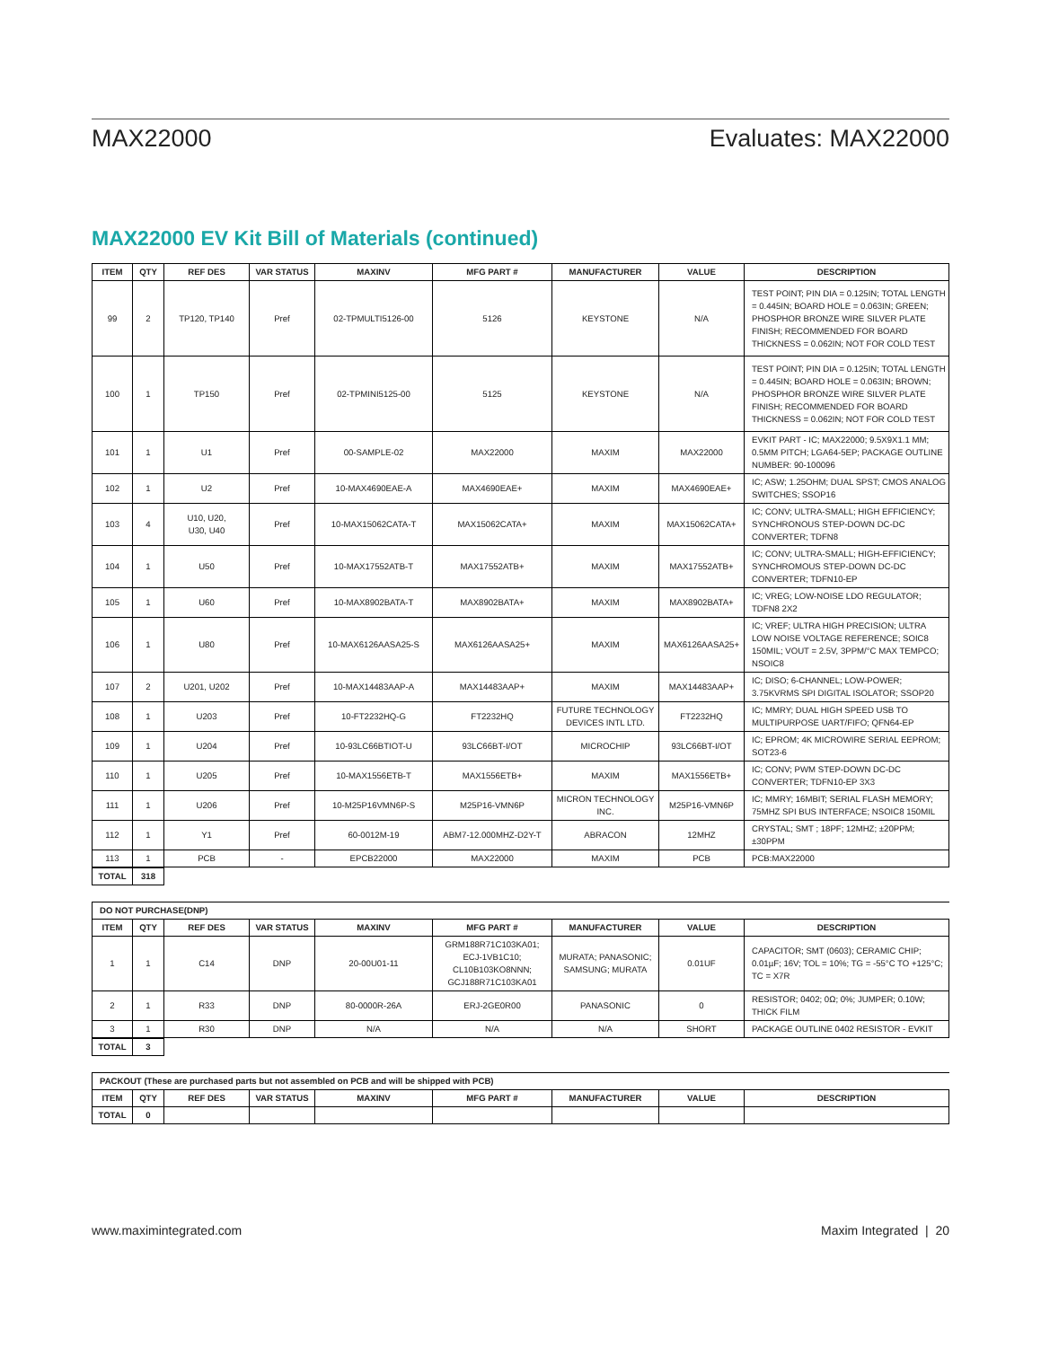MAX22000 Evaluates: MAX22000
MAX22000 EV Kit Bill of Materials (continued)
| ITEM | QTY | REF DES | VAR STATUS | MAXINV | MFG PART # | MANUFACTURER | VALUE | DESCRIPTION |
| --- | --- | --- | --- | --- | --- | --- | --- | --- |
| 99 | 2 | TP120, TP140 | Pref | 02-TPMULTI5126-00 | 5126 | KEYSTONE | N/A | TEST POINT; PIN DIA = 0.125IN; TOTAL LENGTH = 0.445IN; BOARD HOLE = 0.063IN; GREEN; PHOSPHOR BRONZE WIRE SILVER PLATE FINISH; RECOMMENDED FOR BOARD THICKNESS = 0.062IN; NOT FOR COLD TEST |
| 100 | 1 | TP150 | Pref | 02-TPMINI5125-00 | 5125 | KEYSTONE | N/A | TEST POINT; PIN DIA = 0.125IN; TOTAL LENGTH = 0.445IN; BOARD HOLE = 0.063IN; BROWN; PHOSPHOR BRONZE WIRE SILVER PLATE FINISH; RECOMMENDED FOR BOARD THICKNESS = 0.062IN; NOT FOR COLD TEST |
| 101 | 1 | U1 | Pref | 00-SAMPLE-02 | MAX22000 | MAXIM | MAX22000 | EVKIT PART - IC; MAX22000; 9.5X9X1.1 MM; 0.5MM PITCH; LGA64-5EP; PACKAGE OUTLINE NUMBER: 90-100096 |
| 102 | 1 | U2 | Pref | 10-MAX4690EAE-A | MAX4690EAE+ | MAXIM | MAX4690EAE+ | IC; ASW; 1.25OHM; DUAL SPST; CMOS ANALOG SWITCHES; SSOP16 |
| 103 | 4 | U10, U20, U30, U40 | Pref | 10-MAX15062CATA-T | MAX15062CATA+ | MAXIM | MAX15062CATA+ | IC; CONV; ULTRA-SMALL; HIGH EFFICIENCY; SYNCHRONOUS STEP-DOWN DC-DC CONVERTER; TDFN8 |
| 104 | 1 | U50 | Pref | 10-MAX17552ATB-T | MAX17552ATB+ | MAXIM | MAX17552ATB+ | IC; CONV; ULTRA-SMALL; HIGH-EFFICIENCY; SYNCHROMOUS STEP-DOWN DC-DC CONVERTER; TDFN10-EP |
| 105 | 1 | U60 | Pref | 10-MAX8902BATA-T | MAX8902BATA+ | MAXIM | MAX8902BATA+ | IC; VREG; LOW-NOISE LDO REGULATOR; TDFN8 2X2 |
| 106 | 1 | U80 | Pref | 10-MAX6126AASA25-S | MAX6126AASA25+ | MAXIM | MAX6126AASA25+ | IC; VREF; ULTRA HIGH PRECISION; ULTRA LOW NOISE VOLTAGE REFERENCE; SOIC8 150MIL; VOUT = 2.5V, 3PPM/°C MAX TEMPCO; NSOIC8 |
| 107 | 2 | U201, U202 | Pref | 10-MAX14483AAP-A | MAX14483AAP+ | MAXIM | MAX14483AAP+ | IC; DISO; 6-CHANNEL; LOW-POWER; 3.75KVRMS SPI DIGITAL ISOLATOR; SSOP20 |
| 108 | 1 | U203 | Pref | 10-FT2232HQ-G | FT2232HQ | FUTURE TECHNOLOGY DEVICES INTL LTD. | FT2232HQ | IC; MMRY; DUAL HIGH SPEED USB TO MULTIPURPOSE UART/FIFO; QFN64-EP |
| 109 | 1 | U204 | Pref | 10-93LC66BTIOT-U | 93LC66BT-I/OT | MICROCHIP | 93LC66BT-I/OT | IC; EPROM; 4K MICROWIRE SERIAL EEPROM; SOT23-6 |
| 110 | 1 | U205 | Pref | 10-MAX1556ETB-T | MAX1556ETB+ | MAXIM | MAX1556ETB+ | IC; CONV; PWM STEP-DOWN DC-DC CONVERTER; TDFN10-EP 3X3 |
| 111 | 1 | U206 | Pref | 10-M25P16VMN6P-S | M25P16-VMN6P | MICRON TECHNOLOGY INC. | M25P16-VMN6P | IC; MMRY; 16MBIT; SERIAL FLASH MEMORY; 75MHZ SPI BUS INTERFACE; NSOIC8 150MIL |
| 112 | 1 | Y1 | Pref | 60-0012M-19 | ABM7-12.000MHZ-D2Y-T | ABRACON | 12MHZ | CRYSTAL; SMT ; 18PF; 12MHZ; ±20PPM; ±30PPM |
| 113 | 1 | PCB | - | EPCB22000 | MAX22000 | MAXIM | PCB | PCB:MAX22000 |
| TOTAL | 318 |
| --- | --- |
| DO NOT PURCHASE(DNP) | | | | | | | | |
| ITEM | QTY | REF DES | VAR STATUS | MAXINV | MFG PART # | MANUFACTURER | VALUE | DESCRIPTION |
| 1 | 1 | C14 | DNP | 20-00U01-11 | GRM188R71C103KA01; ECJ-1VB1C10; CL10B103KO8NNN; GCJ188R71C103KA01 | MURATA; PANASONIC; SAMSUNG; MURATA | 0.01UF | CAPACITOR; SMT (0603); CERAMIC CHIP; 0.01µF; 16V; TOL = 10%; TG = -55°C TO +125°C; TC = X7R |
| 2 | 1 | R33 | DNP | 80-0000R-26A | ERJ-2GE0R00 | PANASONIC | 0 | RESISTOR; 0402; 0Ω; 0%; JUMPER; 0.10W; THICK FILM |
| 3 | 1 | R30 | DNP | N/A | N/A | N/A | SHORT | PACKAGE OUTLINE 0402 RESISTOR - EVKIT |
| TOTAL | 3 |
| --- | --- |
| PACKOUT (These are purchased parts but not assembled on PCB and will be shipped with PCB) | | | | | | | | |
| ITEM | QTY | REF DES | VAR STATUS | MAXINV | MFG PART # | MANUFACTURER | VALUE | DESCRIPTION |
| TOTAL | 0 | | | | | | | |
www.maximintegrated.com Maxim Integrated | 20